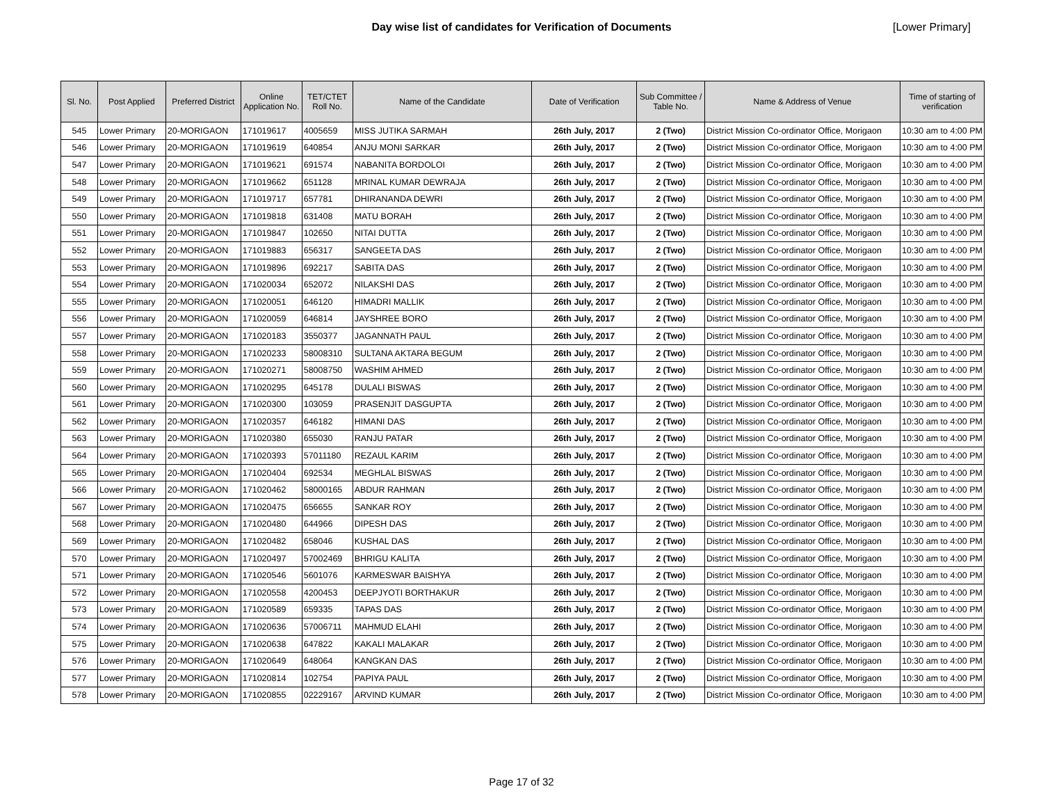Day wise list of candidates for Verification of Documents [Lower Primary]
| Sl. No. | Post Applied | Preferred District | Online Application No. | TET/CTET Roll No. | Name of the Candidate | Date of Verification | Sub Committee / Table No. | Name & Address of Venue | Time of starting of verification |
| --- | --- | --- | --- | --- | --- | --- | --- | --- | --- |
| 545 | Lower Primary | 20-MORIGAON | 171019617 | 4005659 | MISS JUTIKA SARMAH | 26th July, 2017 | 2 (Two) | District Mission Co-ordinator Office, Morigaon | 10:30 am to 4:00 PM |
| 546 | Lower Primary | 20-MORIGAON | 171019619 | 640854 | ANJU MONI SARKAR | 26th July, 2017 | 2 (Two) | District Mission Co-ordinator Office, Morigaon | 10:30 am to 4:00 PM |
| 547 | Lower Primary | 20-MORIGAON | 171019621 | 691574 | NABANITA BORDOLOI | 26th July, 2017 | 2 (Two) | District Mission Co-ordinator Office, Morigaon | 10:30 am to 4:00 PM |
| 548 | Lower Primary | 20-MORIGAON | 171019662 | 651128 | MRINAL KUMAR DEWRAJA | 26th July, 2017 | 2 (Two) | District Mission Co-ordinator Office, Morigaon | 10:30 am to 4:00 PM |
| 549 | Lower Primary | 20-MORIGAON | 171019717 | 657781 | DHIRANANDA DEWRI | 26th July, 2017 | 2 (Two) | District Mission Co-ordinator Office, Morigaon | 10:30 am to 4:00 PM |
| 550 | Lower Primary | 20-MORIGAON | 171019818 | 631408 | MATU BORAH | 26th July, 2017 | 2 (Two) | District Mission Co-ordinator Office, Morigaon | 10:30 am to 4:00 PM |
| 551 | Lower Primary | 20-MORIGAON | 171019847 | 102650 | NITAI DUTTA | 26th July, 2017 | 2 (Two) | District Mission Co-ordinator Office, Morigaon | 10:30 am to 4:00 PM |
| 552 | Lower Primary | 20-MORIGAON | 171019883 | 656317 | SANGEETA DAS | 26th July, 2017 | 2 (Two) | District Mission Co-ordinator Office, Morigaon | 10:30 am to 4:00 PM |
| 553 | Lower Primary | 20-MORIGAON | 171019896 | 692217 | SABITA DAS | 26th July, 2017 | 2 (Two) | District Mission Co-ordinator Office, Morigaon | 10:30 am to 4:00 PM |
| 554 | Lower Primary | 20-MORIGAON | 171020034 | 652072 | NILAKSHI DAS | 26th July, 2017 | 2 (Two) | District Mission Co-ordinator Office, Morigaon | 10:30 am to 4:00 PM |
| 555 | Lower Primary | 20-MORIGAON | 171020051 | 646120 | HIMADRI MALLIK | 26th July, 2017 | 2 (Two) | District Mission Co-ordinator Office, Morigaon | 10:30 am to 4:00 PM |
| 556 | Lower Primary | 20-MORIGAON | 171020059 | 646814 | JAYSHREE BORO | 26th July, 2017 | 2 (Two) | District Mission Co-ordinator Office, Morigaon | 10:30 am to 4:00 PM |
| 557 | Lower Primary | 20-MORIGAON | 171020183 | 3550377 | JAGANNATH PAUL | 26th July, 2017 | 2 (Two) | District Mission Co-ordinator Office, Morigaon | 10:30 am to 4:00 PM |
| 558 | Lower Primary | 20-MORIGAON | 171020233 | 58008310 | SULTANA AKTARA BEGUM | 26th July, 2017 | 2 (Two) | District Mission Co-ordinator Office, Morigaon | 10:30 am to 4:00 PM |
| 559 | Lower Primary | 20-MORIGAON | 171020271 | 58008750 | WASHIM AHMED | 26th July, 2017 | 2 (Two) | District Mission Co-ordinator Office, Morigaon | 10:30 am to 4:00 PM |
| 560 | Lower Primary | 20-MORIGAON | 171020295 | 645178 | DULALI BISWAS | 26th July, 2017 | 2 (Two) | District Mission Co-ordinator Office, Morigaon | 10:30 am to 4:00 PM |
| 561 | Lower Primary | 20-MORIGAON | 171020300 | 103059 | PRASENJIT DASGUPTA | 26th July, 2017 | 2 (Two) | District Mission Co-ordinator Office, Morigaon | 10:30 am to 4:00 PM |
| 562 | Lower Primary | 20-MORIGAON | 171020357 | 646182 | HIMANI DAS | 26th July, 2017 | 2 (Two) | District Mission Co-ordinator Office, Morigaon | 10:30 am to 4:00 PM |
| 563 | Lower Primary | 20-MORIGAON | 171020380 | 655030 | RANJU PATAR | 26th July, 2017 | 2 (Two) | District Mission Co-ordinator Office, Morigaon | 10:30 am to 4:00 PM |
| 564 | Lower Primary | 20-MORIGAON | 171020393 | 57011180 | REZAUL KARIM | 26th July, 2017 | 2 (Two) | District Mission Co-ordinator Office, Morigaon | 10:30 am to 4:00 PM |
| 565 | Lower Primary | 20-MORIGAON | 171020404 | 692534 | MEGHLAL BISWAS | 26th July, 2017 | 2 (Two) | District Mission Co-ordinator Office, Morigaon | 10:30 am to 4:00 PM |
| 566 | Lower Primary | 20-MORIGAON | 171020462 | 58000165 | ABDUR RAHMAN | 26th July, 2017 | 2 (Two) | District Mission Co-ordinator Office, Morigaon | 10:30 am to 4:00 PM |
| 567 | Lower Primary | 20-MORIGAON | 171020475 | 656655 | SANKAR ROY | 26th July, 2017 | 2 (Two) | District Mission Co-ordinator Office, Morigaon | 10:30 am to 4:00 PM |
| 568 | Lower Primary | 20-MORIGAON | 171020480 | 644966 | DIPESH DAS | 26th July, 2017 | 2 (Two) | District Mission Co-ordinator Office, Morigaon | 10:30 am to 4:00 PM |
| 569 | Lower Primary | 20-MORIGAON | 171020482 | 658046 | KUSHAL DAS | 26th July, 2017 | 2 (Two) | District Mission Co-ordinator Office, Morigaon | 10:30 am to 4:00 PM |
| 570 | Lower Primary | 20-MORIGAON | 171020497 | 57002469 | BHRIGU KALITA | 26th July, 2017 | 2 (Two) | District Mission Co-ordinator Office, Morigaon | 10:30 am to 4:00 PM |
| 571 | Lower Primary | 20-MORIGAON | 171020546 | 5601076 | KARMESWAR BAISHYA | 26th July, 2017 | 2 (Two) | District Mission Co-ordinator Office, Morigaon | 10:30 am to 4:00 PM |
| 572 | Lower Primary | 20-MORIGAON | 171020558 | 4200453 | DEEPJYOTI BORTHAKUR | 26th July, 2017 | 2 (Two) | District Mission Co-ordinator Office, Morigaon | 10:30 am to 4:00 PM |
| 573 | Lower Primary | 20-MORIGAON | 171020589 | 659335 | TAPAS DAS | 26th July, 2017 | 2 (Two) | District Mission Co-ordinator Office, Morigaon | 10:30 am to 4:00 PM |
| 574 | Lower Primary | 20-MORIGAON | 171020636 | 57006711 | MAHMUD ELAHI | 26th July, 2017 | 2 (Two) | District Mission Co-ordinator Office, Morigaon | 10:30 am to 4:00 PM |
| 575 | Lower Primary | 20-MORIGAON | 171020638 | 647822 | KAKALI MALAKAR | 26th July, 2017 | 2 (Two) | District Mission Co-ordinator Office, Morigaon | 10:30 am to 4:00 PM |
| 576 | Lower Primary | 20-MORIGAON | 171020649 | 648064 | KANGKAN DAS | 26th July, 2017 | 2 (Two) | District Mission Co-ordinator Office, Morigaon | 10:30 am to 4:00 PM |
| 577 | Lower Primary | 20-MORIGAON | 171020814 | 102754 | PAPIYA PAUL | 26th July, 2017 | 2 (Two) | District Mission Co-ordinator Office, Morigaon | 10:30 am to 4:00 PM |
| 578 | Lower Primary | 20-MORIGAON | 171020855 | 02229167 | ARVIND KUMAR | 26th July, 2017 | 2 (Two) | District Mission Co-ordinator Office, Morigaon | 10:30 am to 4:00 PM |
Page 17 of 32